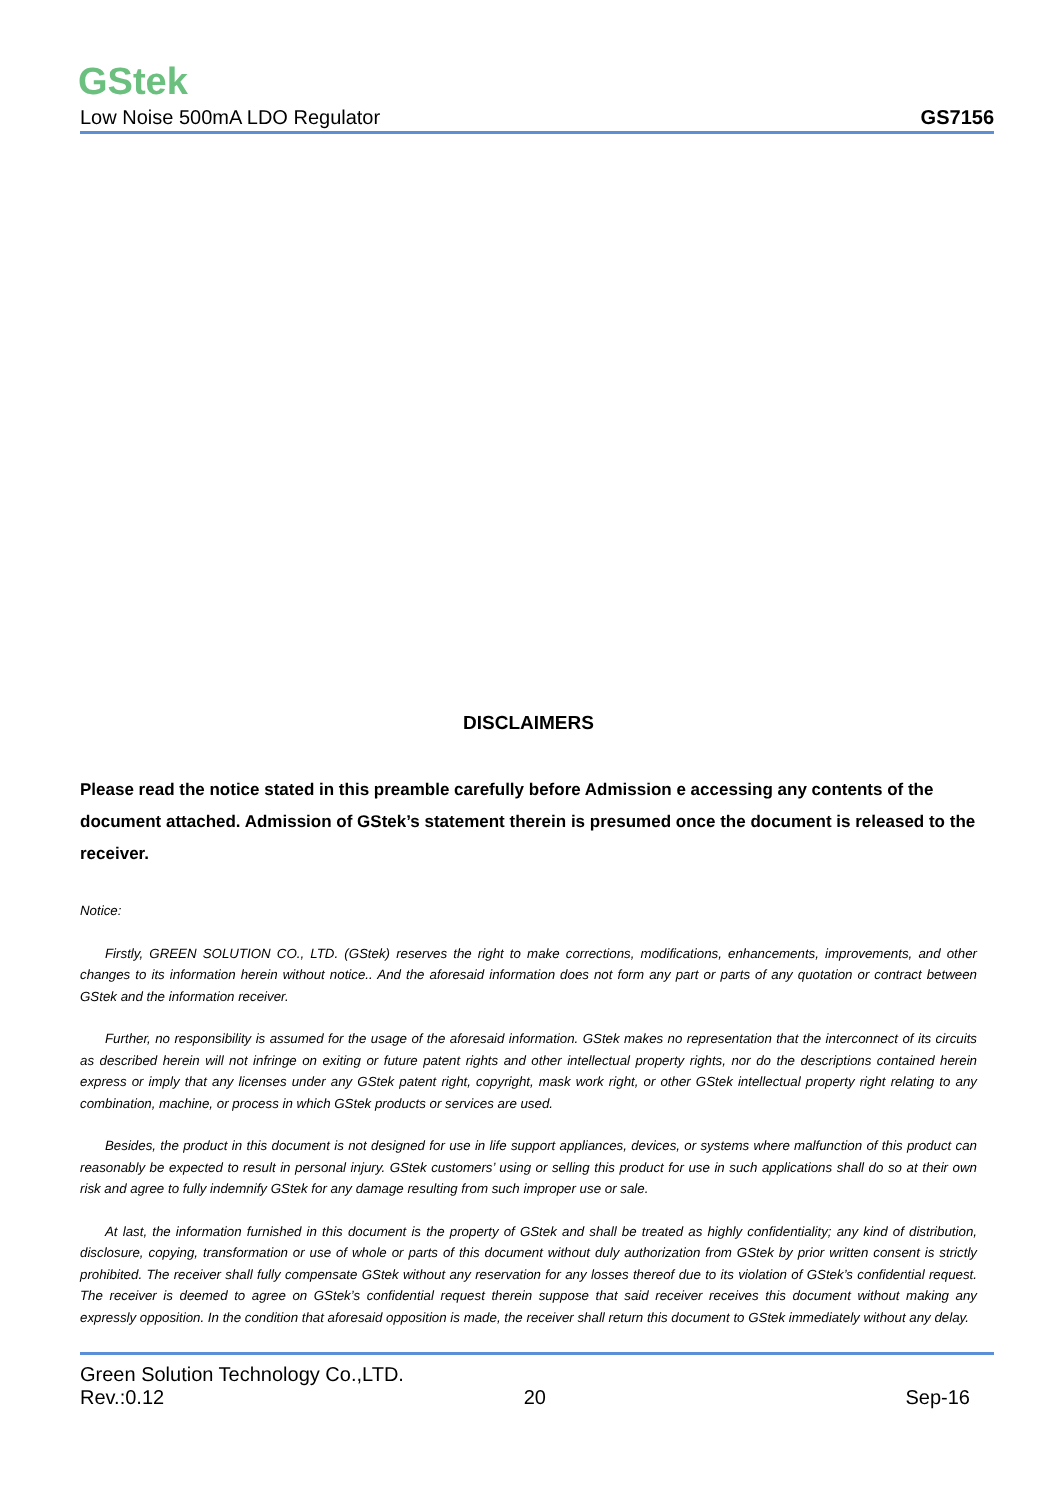GStek
Low Noise 500mA LDO Regulator GS7156
DISCLAIMERS
Please read the notice stated in this preamble carefully before Admission e accessing any contents of the document attached. Admission of GStek’s statement therein is presumed once the document is released to the receiver.
Notice:
Firstly, GREEN SOLUTION CO., LTD. (GStek) reserves the right to make corrections, modifications, enhancements, improvements, and other changes to its information herein without notice.. And the aforesaid information does not form any part or parts of any quotation or contract between GStek and the information receiver.
Further, no responsibility is assumed for the usage of the aforesaid information. GStek makes no representation that the interconnect of its circuits as described herein will not infringe on exiting or future patent rights and other intellectual property rights, nor do the descriptions contained herein express or imply that any licenses under any GStek patent right, copyright, mask work right, or other GStek intellectual property right relating to any combination, machine, or process in which GStek products or services are used.
Besides, the product in this document is not designed for use in life support appliances, devices, or systems where malfunction of this product can reasonably be expected to result in personal injury. GStek customers’ using or selling this product for use in such applications shall do so at their own risk and agree to fully indemnify GStek for any damage resulting from such improper use or sale.
At last, the information furnished in this document is the property of GStek and shall be treated as highly confidentiality; any kind of distribution, disclosure, copying, transformation or use of whole or parts of this document without duly authorization from GStek by prior written consent is strictly prohibited. The receiver shall fully compensate GStek without any reservation for any losses thereof due to its violation of GStek’s confidential request. The receiver is deemed to agree on GStek’s confidential request therein suppose that said receiver receives this document without making any expressly opposition. In the condition that aforesaid opposition is made, the receiver shall return this document to GStek immediately without any delay.
Green Solution Technology Co.,LTD.
Rev.:0.12 20 Sep-16